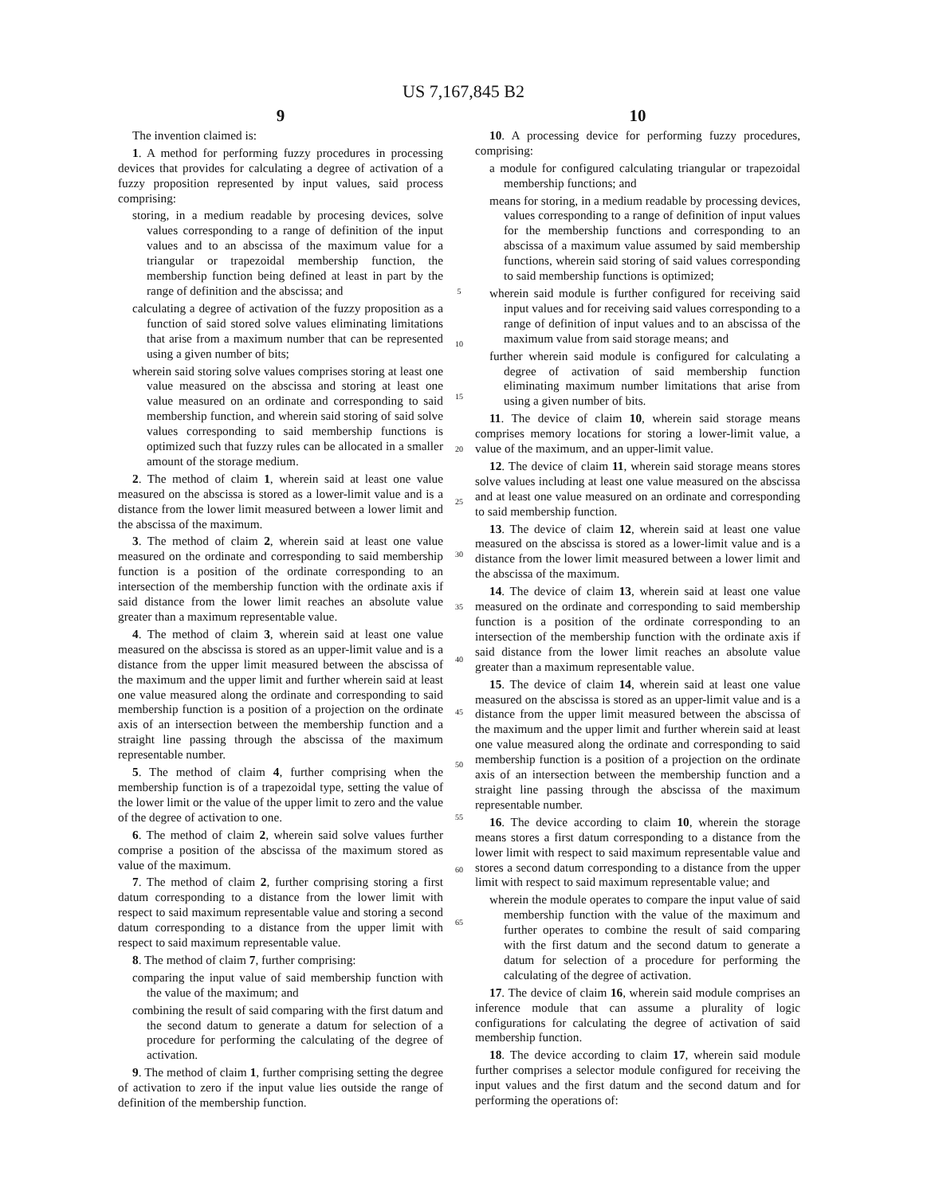US 7,167,845 B2
9
The invention claimed is:
1. A method for performing fuzzy procedures in processing devices that provides for calculating a degree of activation of a fuzzy proposition represented by input values, said process comprising:
storing, in a medium readable by procesing devices, solve values corresponding to a range of definition of the input values and to an abscissa of the maximum value for a triangular or trapezoidal membership function, the membership function being defined at least in part by the range of definition and the abscissa; and
calculating a degree of activation of the fuzzy proposition as a function of said stored solve values eliminating limitations that arise from a maximum number that can be represented using a given number of bits;
wherein said storing solve values comprises storing at least one value measured on the abscissa and storing at least one value measured on an ordinate and corresponding to said membership function, and wherein said storing of said solve values corresponding to said membership functions is optimized such that fuzzy rules can be allocated in a smaller amount of the storage medium.
2. The method of claim 1, wherein said at least one value measured on the abscissa is stored as a lower-limit value and is a distance from the lower limit measured between a lower limit and the abscissa of the maximum.
3. The method of claim 2, wherein said at least one value measured on the ordinate and corresponding to said membership function is a position of the ordinate corresponding to an intersection of the membership function with the ordinate axis if said distance from the lower limit reaches an absolute value greater than a maximum representable value.
4. The method of claim 3, wherein said at least one value measured on the abscissa is stored as an upper-limit value and is a distance from the upper limit measured between the abscissa of the maximum and the upper limit and further wherein said at least one value measured along the ordinate and corresponding to said membership function is a position of a projection on the ordinate axis of an intersection between the membership function and a straight line passing through the abscissa of the maximum representable number.
5. The method of claim 4, further comprising when the membership function is of a trapezoidal type, setting the value of the lower limit or the value of the upper limit to zero and the value of the degree of activation to one.
6. The method of claim 2, wherein said solve values further comprise a position of the abscissa of the maximum stored as value of the maximum.
7. The method of claim 2, further comprising storing a first datum corresponding to a distance from the lower limit with respect to said maximum representable value and storing a second datum corresponding to a distance from the upper limit with respect to said maximum representable value.
8. The method of claim 7, further comprising:
comparing the input value of said membership function with the value of the maximum; and
combining the result of said comparing with the first datum and the second datum to generate a datum for selection of a procedure for performing the calculating of the degree of activation.
9. The method of claim 1, further comprising setting the degree of activation to zero if the input value lies outside the range of definition of the membership function.
5
10
15
20
25
30
35
40
45
50
55
60
65
10
10. A processing device for performing fuzzy procedures, comprising:
a module for configured calculating triangular or trapezoidal membership functions; and
means for storing, in a medium readable by processing devices, values corresponding to a range of definition of input values for the membership functions and corresponding to an abscissa of a maximum value assumed by said membership functions, wherein said storing of said values corresponding to said membership functions is optimized;
wherein said module is further configured for receiving said input values and for receiving said values corresponding to a range of definition of input values and to an abscissa of the maximum value from said storage means; and
further wherein said module is configured for calculating a degree of activation of said membership function eliminating maximum number limitations that arise from using a given number of bits.
11. The device of claim 10, wherein said storage means comprises memory locations for storing a lower-limit value, a value of the maximum, and an upper-limit value.
12. The device of claim 11, wherein said storage means stores solve values including at least one value measured on the abscissa and at least one value measured on an ordinate and corresponding to said membership function.
13. The device of claim 12, wherein said at least one value measured on the abscissa is stored as a lower-limit value and is a distance from the lower limit measured between a lower limit and the abscissa of the maximum.
14. The device of claim 13, wherein said at least one value measured on the ordinate and corresponding to said membership function is a position of the ordinate corresponding to an intersection of the membership function with the ordinate axis if said distance from the lower limit reaches an absolute value greater than a maximum representable value.
15. The device of claim 14, wherein said at least one value measured on the abscissa is stored as an upper-limit value and is a distance from the upper limit measured between the abscissa of the maximum and the upper limit and further wherein said at least one value measured along the ordinate and corresponding to said membership function is a position of a projection on the ordinate axis of an intersection between the membership function and a straight line passing through the abscissa of the maximum representable number.
16. The device according to claim 10, wherein the storage means stores a first datum corresponding to a distance from the lower limit with respect to said maximum representable value and stores a second datum corresponding to a distance from the upper limit with respect to said maximum representable value; and
wherein the module operates to compare the input value of said membership function with the value of the maximum and further operates to combine the result of said comparing with the first datum and the second datum to generate a datum for selection of a procedure for performing the calculating of the degree of activation.
17. The device of claim 16, wherein said module comprises an inference module that can assume a plurality of logic configurations for calculating the degree of activation of said membership function.
18. The device according to claim 17, wherein said module further comprises a selector module configured for receiving the input values and the first datum and the second datum and for performing the operations of: